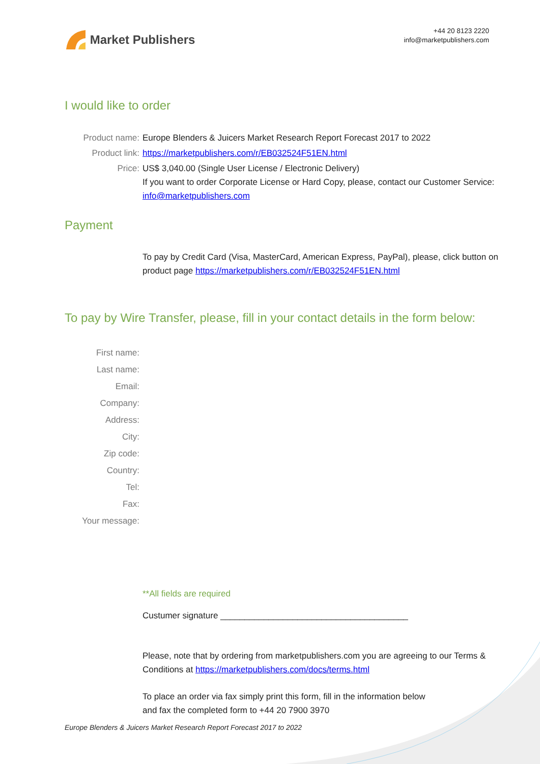Market Publishers
+44 20 8123 2220
info@marketpublishers.com
I would like to order
Product name: Europe Blenders & Juicers Market Research Report Forecast 2017 to 2022
Product link: https://marketpublishers.com/r/EB032524F51EN.html
Price: US$ 3,040.00 (Single User License / Electronic Delivery)
If you want to order Corporate License or Hard Copy, please, contact our Customer Service:
info@marketpublishers.com
Payment
To pay by Credit Card (Visa, MasterCard, American Express, PayPal), please, click button on product page https://marketpublishers.com/r/EB032524F51EN.html
To pay by Wire Transfer, please, fill in your contact details in the form below:
First name:
Last name:
Email:
Company:
Address:
City:
Zip code:
Country:
Tel:
Fax:
Your message:
**All fields are required
Custumer signature _______________________________________
Please, note that by ordering from marketpublishers.com you are agreeing to our Terms & Conditions at https://marketpublishers.com/docs/terms.html
To place an order via fax simply print this form, fill in the information below
and fax the completed form to +44 20 7900 3970
Europe Blenders & Juicers Market Research Report Forecast 2017 to 2022